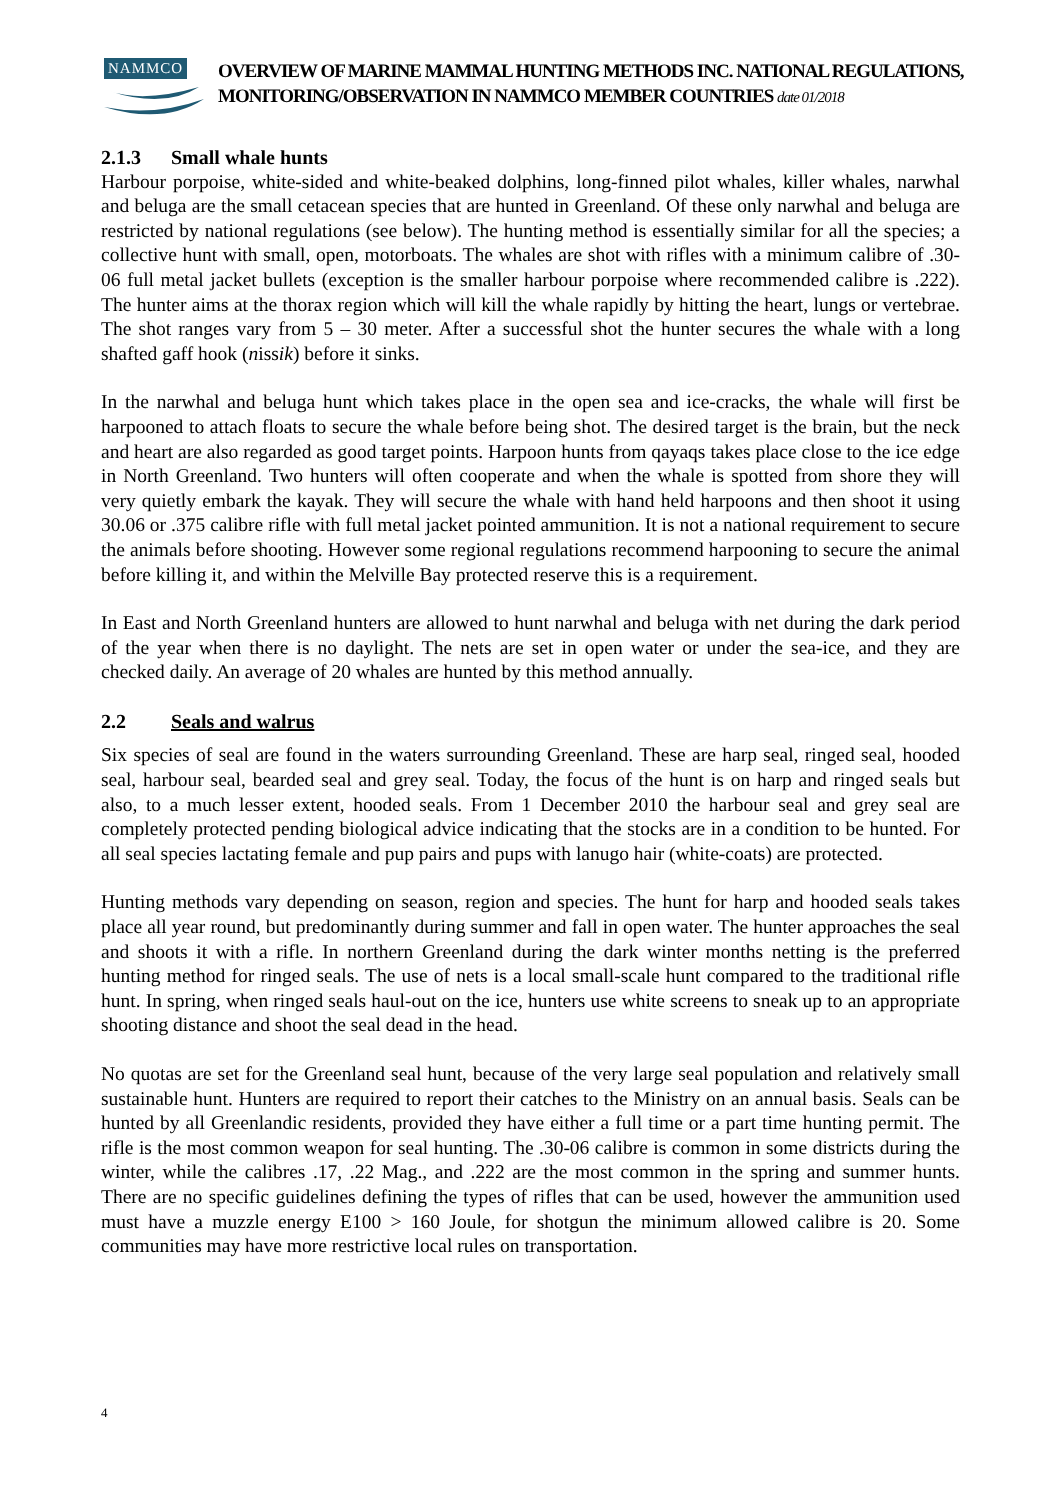NAMMCO
OVERVIEW OF MARINE MAMMAL HUNTING METHODS INC. NATIONAL REGULATIONS, MONITORING/OBSERVATION IN NAMMCO MEMBER COUNTRIES date 01/2018
2.1.3 Small whale hunts
Harbour porpoise, white-sided and white-beaked dolphins, long-finned pilot whales, killer whales, narwhal and beluga are the small cetacean species that are hunted in Greenland. Of these only narwhal and beluga are restricted by national regulations (see below). The hunting method is essentially similar for all the species; a collective hunt with small, open, motorboats. The whales are shot with rifles with a minimum calibre of .30-06 full metal jacket bullets (exception is the smaller harbour porpoise where recommended calibre is .222). The hunter aims at the thorax region which will kill the whale rapidly by hitting the heart, lungs or vertebrae. The shot ranges vary from 5 – 30 meter. After a successful shot the hunter secures the whale with a long shafted gaff hook (nissik) before it sinks.
In the narwhal and beluga hunt which takes place in the open sea and ice-cracks, the whale will first be harpooned to attach floats to secure the whale before being shot. The desired target is the brain, but the neck and heart are also regarded as good target points. Harpoon hunts from qayaqs takes place close to the ice edge in North Greenland. Two hunters will often cooperate and when the whale is spotted from shore they will very quietly embark the kayak. They will secure the whale with hand held harpoons and then shoot it using 30.06 or .375 calibre rifle with full metal jacket pointed ammunition. It is not a national requirement to secure the animals before shooting. However some regional regulations recommend harpooning to secure the animal before killing it, and within the Melville Bay protected reserve this is a requirement.
In East and North Greenland hunters are allowed to hunt narwhal and beluga with net during the dark period of the year when there is no daylight. The nets are set in open water or under the sea-ice, and they are checked daily. An average of 20 whales are hunted by this method annually.
2.2 Seals and walrus
Six species of seal are found in the waters surrounding Greenland. These are harp seal, ringed seal, hooded seal, harbour seal, bearded seal and grey seal. Today, the focus of the hunt is on harp and ringed seals but also, to a much lesser extent, hooded seals. From 1 December 2010 the harbour seal and grey seal are completely protected pending biological advice indicating that the stocks are in a condition to be hunted. For all seal species lactating female and pup pairs and pups with lanugo hair (white-coats) are protected.
Hunting methods vary depending on season, region and species. The hunt for harp and hooded seals takes place all year round, but predominantly during summer and fall in open water. The hunter approaches the seal and shoots it with a rifle. In northern Greenland during the dark winter months netting is the preferred hunting method for ringed seals. The use of nets is a local small-scale hunt compared to the traditional rifle hunt. In spring, when ringed seals haul-out on the ice, hunters use white screens to sneak up to an appropriate shooting distance and shoot the seal dead in the head.
No quotas are set for the Greenland seal hunt, because of the very large seal population and relatively small sustainable hunt. Hunters are required to report their catches to the Ministry on an annual basis. Seals can be hunted by all Greenlandic residents, provided they have either a full time or a part time hunting permit. The rifle is the most common weapon for seal hunting. The .30-06 calibre is common in some districts during the winter, while the calibres .17, .22 Mag., and .222 are the most common in the spring and summer hunts. There are no specific guidelines defining the types of rifles that can be used, however the ammunition used must have a muzzle energy E100 > 160 Joule, for shotgun the minimum allowed calibre is 20. Some communities may have more restrictive local rules on transportation.
4